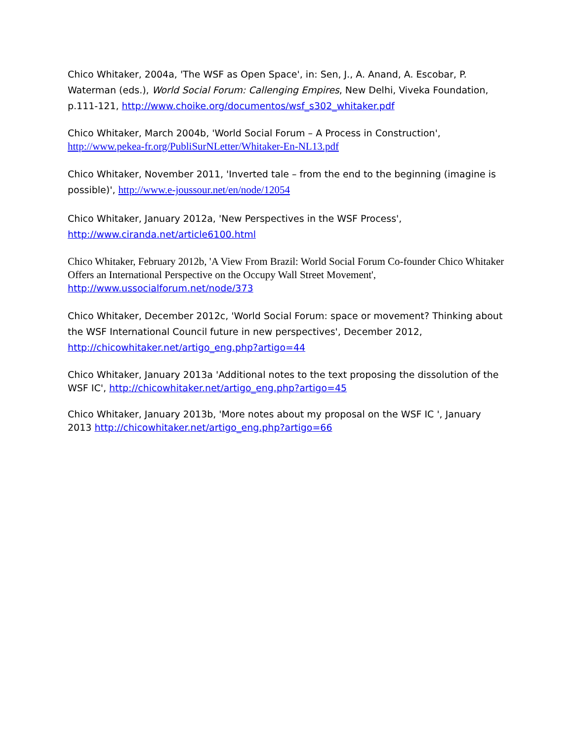Chico Whitaker, 2004a, 'The WSF as Open Space', in: Sen, J., A. Anand, A. Escobar, P. Waterman (eds.), World Social Forum: Callenging Empires, New Delhi, Viveka Foundation, p.111-121, http://www.choike.org/documentos/wsf_s302_whitaker.pdf
Chico Whitaker, March 2004b, 'World Social Forum – A Process in Construction', http://www.pekea-fr.org/PubliSurNLetter/Whitaker-En-NL13.pdf
Chico Whitaker, November 2011, 'Inverted tale – from the end to the beginning (imagine is possible)', http://www.e-joussour.net/en/node/12054
Chico Whitaker, January 2012a, 'New Perspectives in the WSF Process', http://www.ciranda.net/article6100.html
Chico Whitaker, February 2012b, 'A View From Brazil: World Social Forum Co-founder Chico Whitaker Offers an International Perspective on the Occupy Wall Street Movement', http://www.ussocialforum.net/node/373
Chico Whitaker, December 2012c, 'World Social Forum: space or movement? Thinking about the WSF International Council future in new perspectives', December 2012, http://chicowhitaker.net/artigo_eng.php?artigo=44
Chico Whitaker, January 2013a 'Additional notes to the text proposing the dissolution of the WSF IC', http://chicowhitaker.net/artigo_eng.php?artigo=45
Chico Whitaker, January 2013b, 'More notes about my proposal on the WSF IC ', January 2013 http://chicowhitaker.net/artigo_eng.php?artigo=66